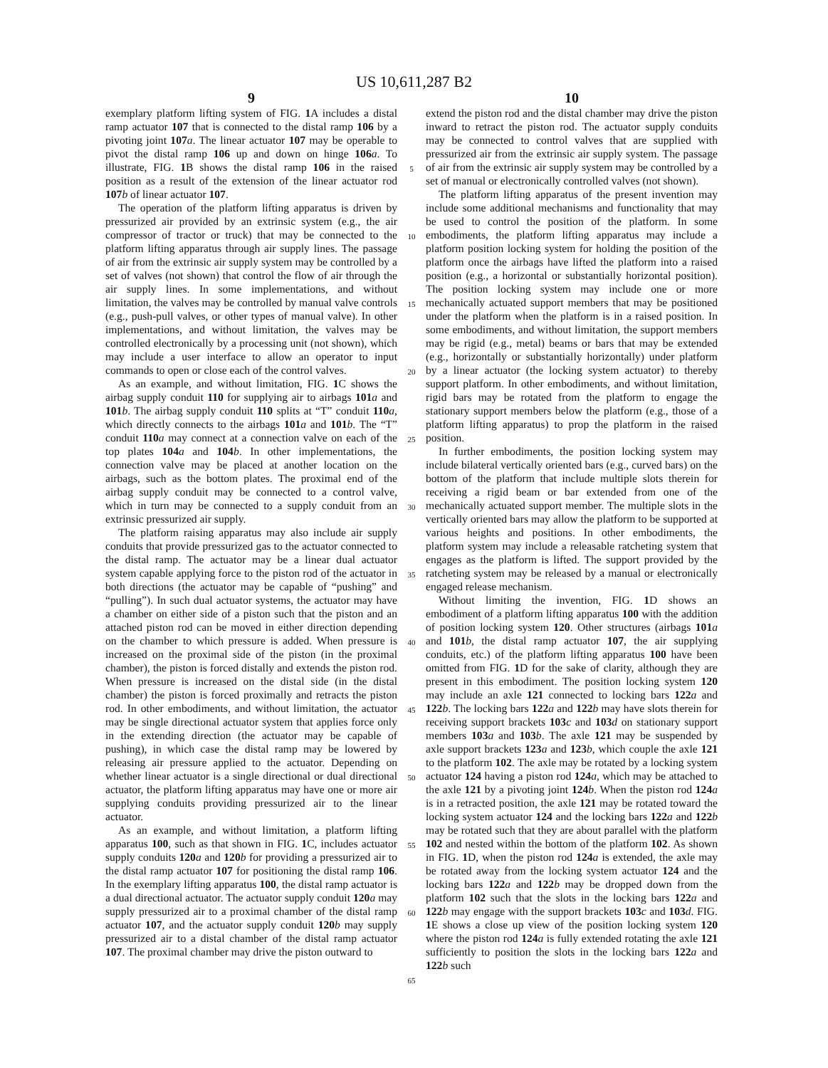US 10,611,287 B2
9
exemplary platform lifting system of FIG. 1 A includes a distal ramp actuator 107 that is connected to the distal ramp 106 by a pivoting joint 107 a. The linear actuator 107 may be operable to pivot the distal ramp 106 up and down on hinge 106 a. To illustrate, FIG. 1 B shows the distal ramp 106 in the raised position as a result of the extension of the linear actuator rod 107 b of linear actuator 107.
The operation of the platform lifting apparatus is driven by pressurized air provided by an extrinsic system (e.g., the air compressor of tractor or truck) that may be connected to the platform lifting apparatus through air supply lines. The passage of air from the extrinsic air supply system may be controlled by a set of valves (not shown) that control the flow of air through the air supply lines. In some implementations, and without limitation, the valves may be controlled by manual valve controls (e.g., push-pull valves, or other types of manual valve). In other implementations, and without limitation, the valves may be controlled electronically by a processing unit (not shown), which may include a user interface to allow an operator to input commands to open or close each of the control valves.
As an example, and without limitation, FIG. 1 C shows the airbag supply conduit 110 for supplying air to airbags 101 a and 101 b. The airbag supply conduit 110 splits at “T” conduit 110 a, which directly connects to the airbags 101 a and 101 b. The “T” conduit 110 a may connect at a connection valve on each of the top plates 104 a and 104 b. In other implementations, the connection valve may be placed at another location on the airbags, such as the bottom plates. The proximal end of the airbag supply conduit may be connected to a control valve, which in turn may be connected to a supply conduit from an extrinsic pressurized air supply.
The platform raising apparatus may also include air supply conduits that provide pressurized gas to the actuator connected to the distal ramp. The actuator may be a linear dual actuator system capable applying force to the piston rod of the actuator in both directions (the actuator may be capable of “pushing” and “pulling”). In such dual actuator systems, the actuator may have a chamber on either side of a piston such that the piston and an attached piston rod can be moved in either direction depending on the chamber to which pressure is added. When pressure is increased on the proximal side of the piston (in the proximal chamber), the piston is forced distally and extends the piston rod. When pressure is increased on the distal side (in the distal chamber) the piston is forced proximally and retracts the piston rod. In other embodiments, and without limitation, the actuator may be single directional actuator system that applies force only in the extending direction (the actuator may be capable of pushing), in which case the distal ramp may be lowered by releasing air pressure applied to the actuator. Depending on whether linear actuator is a single directional or dual directional actuator, the platform lifting apparatus may have one or more air supplying conduits providing pressurized air to the linear actuator.
As an example, and without limitation, a platform lifting apparatus 100, such as that shown in FIG. 1 C, includes actuator supply conduits 120 a and 120 b for providing a pressurized air to the distal ramp actuator 107 for positioning the distal ramp 106. In the exemplary lifting apparatus 100, the distal ramp actuator is a dual directional actuator. The actuator supply conduit 120 a may supply pressurized air to a proximal chamber of the distal ramp actuator 107, and the actuator supply conduit 120 b may supply pressurized air to a distal chamber of the distal ramp actuator 107. The proximal chamber may drive the piston outward to
5
10
15
20
25
30
35
40
45
50
55
60
65
10
extend the piston rod and the distal chamber may drive the piston inward to retract the piston rod. The actuator supply conduits may be connected to control valves that are supplied with pressurized air from the extrinsic air supply system. The passage of air from the extrinsic air supply system may be controlled by a set of manual or electronically controlled valves (not shown).
The platform lifting apparatus of the present invention may include some additional mechanisms and functionality that may be used to control the position of the platform. In some embodiments, the platform lifting apparatus may include a platform position locking system for holding the position of the platform once the airbags have lifted the platform into a raised position (e.g., a horizontal or substantially horizontal position). The position locking system may include one or more mechanically actuated support members that may be positioned under the platform when the platform is in a raised position. In some embodiments, and without limitation, the support members may be rigid (e.g., metal) beams or bars that may be extended (e.g., horizontally or substantially horizontally) under platform by a linear actuator (the locking system actuator) to thereby support platform. In other embodiments, and without limitation, rigid bars may be rotated from the platform to engage the stationary support members below the platform (e.g., those of a platform lifting apparatus) to prop the platform in the raised position.
In further embodiments, the position locking system may include bilateral vertically oriented bars (e.g., curved bars) on the bottom of the platform that include multiple slots therein for receiving a rigid beam or bar extended from one of the mechanically actuated support member. The multiple slots in the vertically oriented bars may allow the platform to be supported at various heights and positions. In other embodiments, the platform system may include a releasable ratcheting system that engages as the platform is lifted. The support provided by the ratcheting system may be released by a manual or electronically engaged release mechanism.
Without limiting the invention, FIG. 1 D shows an embodiment of a platform lifting apparatus 100 with the addition of position locking system 120. Other structures (airbags 101 a and 101 b, the distal ramp actuator 107, the air supplying conduits, etc.) of the platform lifting apparatus 100 have been omitted from FIG. 1 D for the sake of clarity, although they are present in this embodiment. The position locking system 120 may include an axle 121 connected to locking bars 122 a and 122 b. The locking bars 122 a and 122 b may have slots therein for receiving support brackets 103 c and 103 d on stationary support members 103 a and 103 b. The axle 121 may be suspended by axle support brackets 123 a and 123 b, which couple the axle 121 to the platform 102. The axle may be rotated by a locking system actuator 124 having a piston rod 124 a, which may be attached to the axle 121 by a pivoting joint 124 b. When the piston rod 124 a is in a retracted position, the axle 121 may be rotated toward the locking system actuator 124 and the locking bars 122 a and 122 b may be rotated such that they are about parallel with the platform 102 and nested within the bottom of the platform 102. As shown in FIG. 1 D, when the piston rod 124 a is extended, the axle may be rotated away from the locking system actuator 124 and the locking bars 122 a and 122 b may be dropped down from the platform 102 such that the slots in the locking bars 122 a and 122 b may engage with the support brackets 103 c and 103 d. FIG. 1 E shows a close up view of the position locking system 120 where the piston rod 124 a is fully extended rotating the axle 121 sufficiently to position the slots in the locking bars 122 a and 122 b such